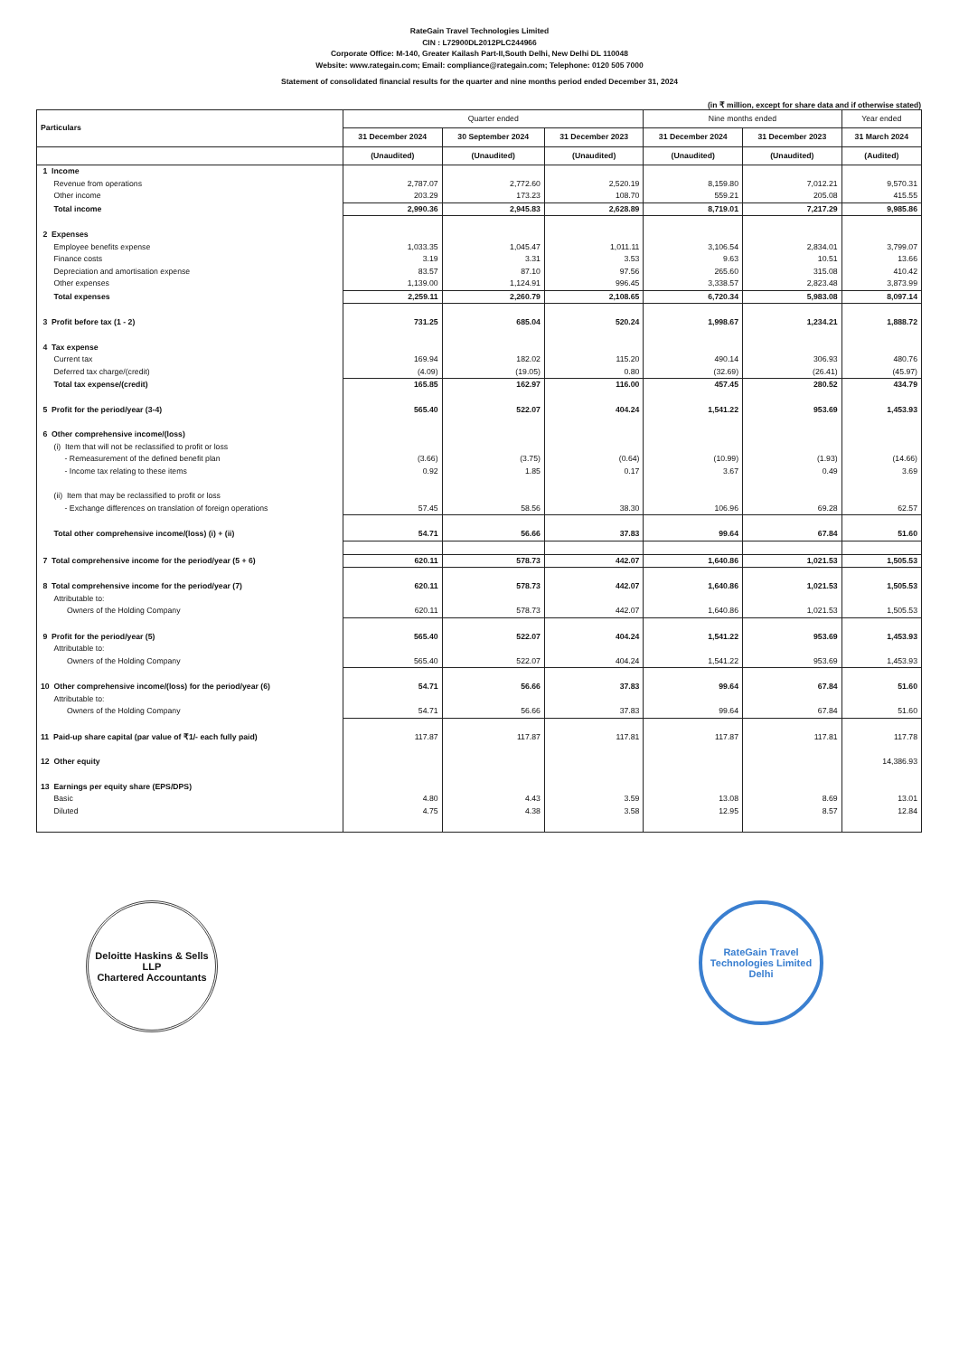RateGain Travel Technologies Limited
CIN : L72900DL2012PLC244966
Corporate Office: M-140, Greater Kailash Part-II,South Delhi, New Delhi DL 110048
Website: www.rategain.com; Email: compliance@rategain.com; Telephone: 0120 505 7000
Statement of consolidated financial results for the quarter and nine months period ended December 31, 2024
(in ₹ million, except for share data and if otherwise stated)
| Particulars | Quarter ended | | | Nine months ended | | Year ended |
| --- | --- | --- | --- | --- | --- | --- |
| | 31 December 2024 | 30 September 2024 | 31 December 2023 | 31 December 2024 | 31 December 2023 | 31 March 2024 |
| | (Unaudited) | (Unaudited) | (Unaudited) | (Unaudited) | (Unaudited) | (Audited) |
| 1 Income | | | | | | |
| Revenue from operations | 2,787.07 | 2,772.60 | 2,520.19 | 8,159.80 | 7,012.21 | 9,570.31 |
| Other income | 203.29 | 173.23 | 108.70 | 559.21 | 205.08 | 415.55 |
| Total income | 2,990.36 | 2,945.83 | 2,628.89 | 8,719.01 | 7,217.29 | 9,985.86 |
| 2 Expenses | | | | | | |
| Employee benefits expense | 1,033.35 | 1,045.47 | 1,011.11 | 3,106.54 | 2,834.01 | 3,799.07 |
| Finance costs | 3.19 | 3.31 | 3.53 | 9.63 | 10.51 | 13.66 |
| Depreciation and amortisation expense | 83.57 | 87.10 | 97.56 | 265.60 | 315.08 | 410.42 |
| Other expenses | 1,139.00 | 1,124.91 | 996.45 | 3,338.57 | 2,823.48 | 3,873.99 |
| Total expenses | 2,259.11 | 2,260.79 | 2,108.65 | 6,720.34 | 5,983.08 | 8,097.14 |
| 3 Profit before tax (1 - 2) | 731.25 | 685.04 | 520.24 | 1,998.67 | 1,234.21 | 1,888.72 |
| 4 Tax expense | | | | | | |
| Current tax | 169.94 | 182.02 | 115.20 | 490.14 | 306.93 | 480.76 |
| Deferred tax charge/(credit) | (4.09) | (19.05) | 0.80 | (32.69) | (26.41) | (45.97) |
| Total tax expense/(credit) | 165.85 | 162.97 | 116.00 | 457.45 | 280.52 | 434.79 |
| 5 Profit for the period/year (3-4) | 565.40 | 522.07 | 404.24 | 1,541.22 | 953.69 | 1,453.93 |
| 6 Other comprehensive income/(loss) | | | | | | |
| (i) Item that will not be reclassified to profit or loss | | | | | | |
| - Remeasurement of the defined benefit plan | (3.66) | (3.75) | (0.64) | (10.99) | (1.93) | (14.66) |
| - Income tax relating to these items | 0.92 | 1.85 | 0.17 | 3.67 | 0.49 | 3.69 |
| (ii) Item that may be reclassified to profit or loss | | | | | | |
| - Exchange differences on translation of foreign operations | 57.45 | 58.56 | 38.30 | 106.96 | 69.28 | 62.57 |
| Total other comprehensive income/(loss) (i) + (ii) | 54.71 | 56.66 | 37.83 | 99.64 | 67.84 | 51.60 |
| 7 Total comprehensive income for the period/year (5 + 6) | 620.11 | 578.73 | 442.07 | 1,640.86 | 1,021.53 | 1,505.53 |
| 8 Total comprehensive income for the period/year (7) | 620.11 | 578.73 | 442.07 | 1,640.86 | 1,021.53 | 1,505.53 |
| Attributable to: | | | | | | |
| Owners of the Holding Company | 620.11 | 578.73 | 442.07 | 1,640.86 | 1,021.53 | 1,505.53 |
| 9 Profit for the period/year (5) | 565.40 | 522.07 | 404.24 | 1,541.22 | 953.69 | 1,453.93 |
| Attributable to: | | | | | | |
| Owners of the Holding Company | 565.40 | 522.07 | 404.24 | 1,541.22 | 953.69 | 1,453.93 |
| 10 Other comprehensive income/(loss) for the period/year (6) | 54.71 | 56.66 | 37.83 | 99.64 | 67.84 | 51.60 |
| Attributable to: | | | | | | |
| Owners of the Holding Company | 54.71 | 56.66 | 37.83 | 99.64 | 67.84 | 51.60 |
| 11 Paid-up share capital (par value of ₹1/- each fully paid) | 117.87 | 117.87 | 117.81 | 117.87 | 117.81 | 117.78 |
| 12 Other equity | | | | | | 14,386.93 |
| 13 Earnings per equity share (EPS/DPS) | | | | | | |
| Basic | 4.80 | 4.43 | 3.59 | 13.08 | 8.69 | 13.01 |
| Diluted | 4.75 | 4.38 | 3.58 | 12.95 | 8.57 | 12.84 |
Deloitte Haskins & Sells LLP
Chartered Accountants
RateGain Travel Technologies Limited
Delhi